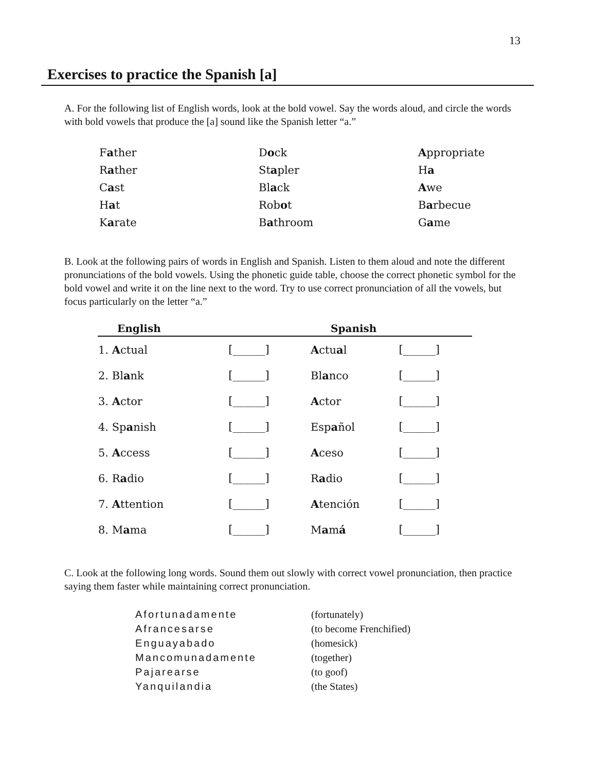13
Exercises to practice the Spanish [a]
A. For the following list of English words, look at the bold vowel. Say the words aloud, and circle the words with bold vowels that produce the [a] sound like the Spanish letter “a.”
| F a ther | D o ck | A ppropriate |
| R a ther | St a pler | H a |
| C a st | Bl a ck | A we |
| H a t | Rob o t | B a rbecue |
| K a rate | B a throom | G a me |
B. Look at the following pairs of words in English and Spanish. Listen to them aloud and note the different pronunciations of the bold vowels. Using the phonetic guide table, choose the correct phonetic symbol for the bold vowel and write it on the line next to the word. Try to use correct pronunciation of all the vowels, but focus particularly on the letter “a.”
| English | | Spanish | |
| --- | --- | --- | --- |
| 1. A ctual | [______] | A ctu a l | [______] |
| 2. Bl a nk | [______] | Bl a nco | [______] |
| 3. A ctor | [______] | A ctor | [______] |
| 4. Sp a nish | [______] | Esp a ñol | [______] |
| 5. A ccess | [______] | A ceso | [______] |
| 6. R a dio | [______] | R a dio | [______] |
| 7. A ttention | [______] | A tención | [______] |
| 8. M a ma | [______] | M a m á | [______] |
C. Look at the following long words. Sound them out slowly with correct vowel pronunciation, then practice saying them faster while maintaining correct pronunciation.
| Afortunadamente | (fortunately) |
| Afrancesarse | (to become Frenchified) |
| Enguayabado | (homesick) |
| Mancomunadamente | (together) |
| Pajarearse | (to goof) |
| Yanquilandia | (the States) |